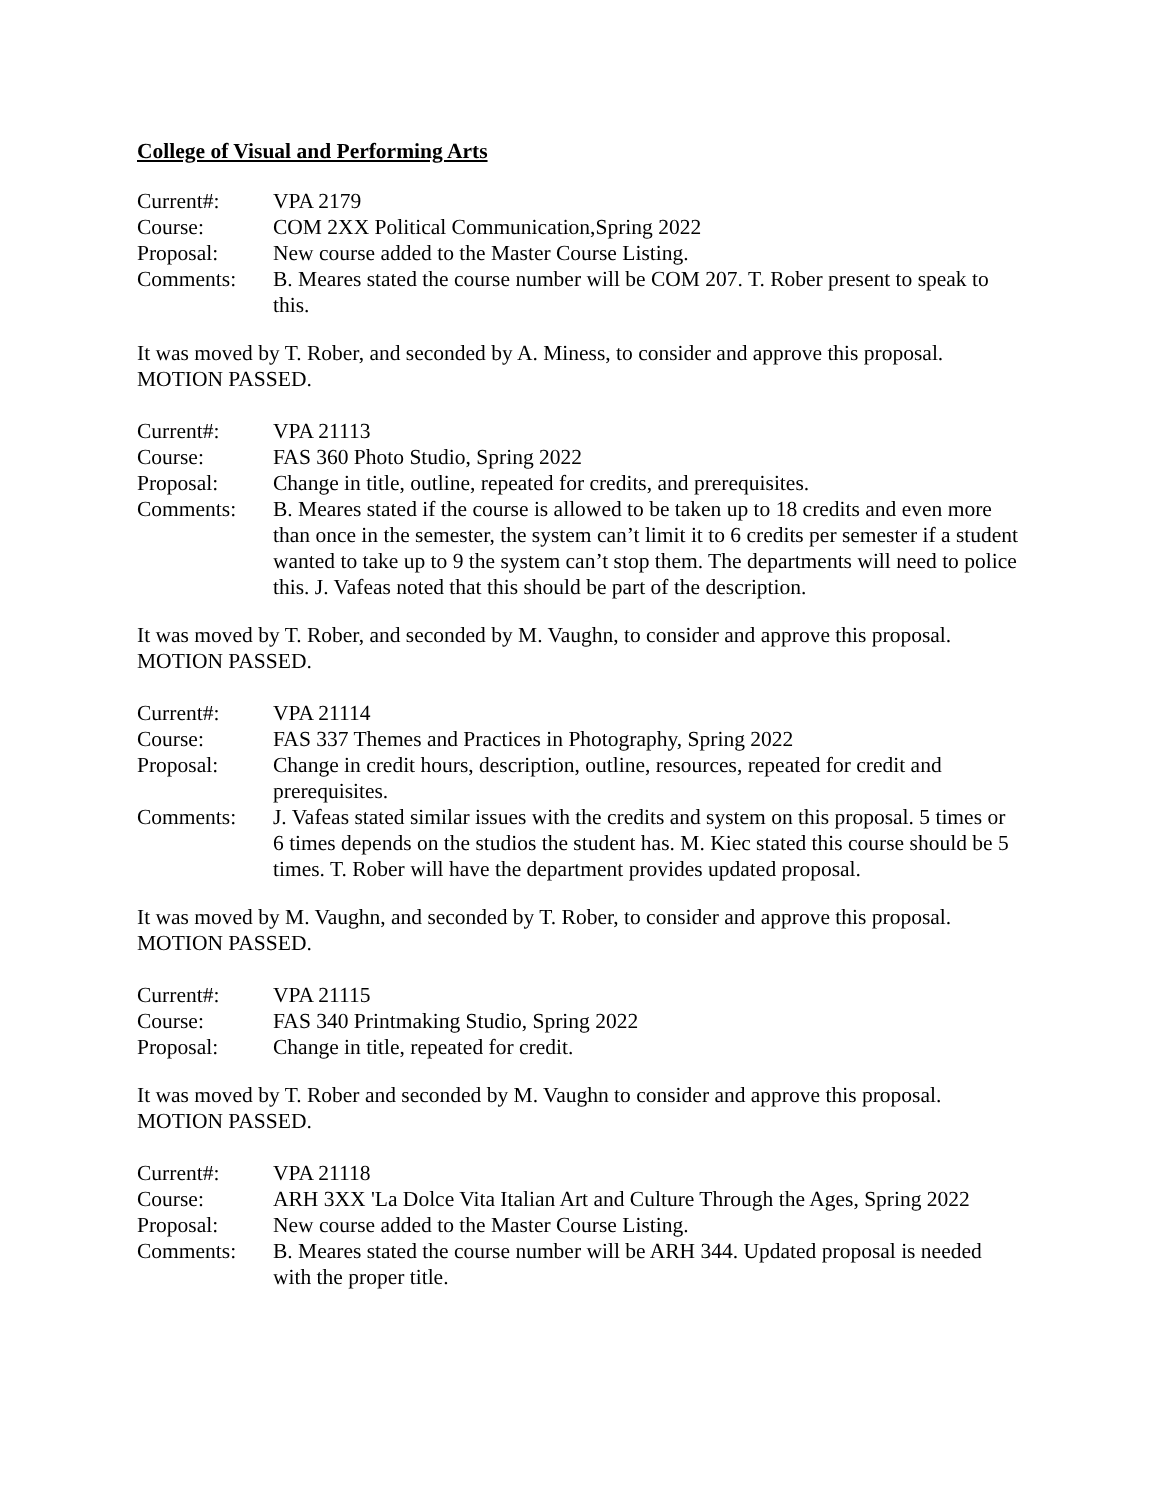College of Visual and Performing Arts
| Current#: | VPA 2179 |
| Course: | COM 2XX Political Communication,Spring 2022 |
| Proposal: | New course added to the Master Course Listing. |
| Comments: | B. Meares stated the course number will be COM 207. T. Rober present to speak to this. |
It was moved by T. Rober, and seconded by A. Miness, to consider and approve this proposal. MOTION PASSED.
| Current#: | VPA 21113 |
| Course: | FAS 360 Photo Studio, Spring 2022 |
| Proposal: | Change in title, outline, repeated for credits, and prerequisites. |
| Comments: | B. Meares stated if the course is allowed to be taken up to 18 credits and even more than once in the semester, the system can’t limit it to 6 credits per semester if a student wanted to take up to 9 the system can’t stop them. The departments will need to police this. J. Vafeas noted that this should be part of the description. |
It was moved by T. Rober, and seconded by M. Vaughn, to consider and approve this proposal. MOTION PASSED.
| Current#: | VPA 21114 |
| Course: | FAS 337 Themes and Practices in Photography, Spring 2022 |
| Proposal: | Change in credit hours, description, outline, resources, repeated for credit and prerequisites. |
| Comments: | J. Vafeas stated similar issues with the credits and system on this proposal. 5 times or 6 times depends on the studios the student has. M. Kiec stated this course should be 5 times. T. Rober will have the department provides updated proposal. |
It was moved by M. Vaughn, and seconded by T. Rober, to consider and approve this proposal. MOTION PASSED.
| Current#: | VPA 21115 |
| Course: | FAS 340 Printmaking Studio, Spring 2022 |
| Proposal: | Change in title, repeated for credit. |
It was moved by T. Rober and seconded by M. Vaughn to consider and approve this proposal. MOTION PASSED.
| Current#: | VPA 21118 |
| Course: | ARH 3XX 'La Dolce Vita Italian Art and Culture Through the Ages, Spring 2022 |
| Proposal: | New course added to the Master Course Listing. |
| Comments: | B. Meares stated the course number will be ARH 344. Updated proposal is needed with the proper title. |